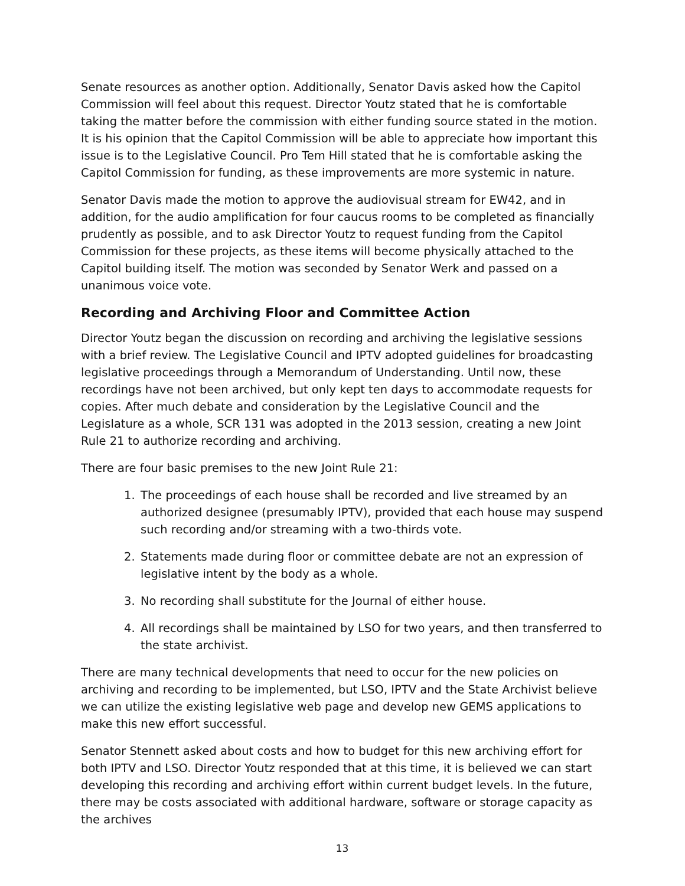Senate resources as another option. Additionally, Senator Davis asked how the Capitol Commission will feel about this request. Director Youtz stated that he is comfortable taking the matter before the commission with either funding source stated in the motion. It is his opinion that the Capitol Commission will be able to appreciate how important this issue is to the Legislative Council. Pro Tem Hill stated that he is comfortable asking the Capitol Commission for funding, as these improvements are more systemic in nature.
Senator Davis made the motion to approve the audiovisual stream for EW42, and in addition, for the audio amplification for four caucus rooms to be completed as financially prudently as possible, and to ask Director Youtz to request funding from the Capitol Commission for these projects, as these items will become physically attached to the Capitol building itself. The motion was seconded by Senator Werk and passed on a unanimous voice vote.
Recording and Archiving Floor and Committee Action
Director Youtz began the discussion on recording and archiving the legislative sessions with a brief review. The Legislative Council and IPTV adopted guidelines for broadcasting legislative proceedings through a Memorandum of Understanding. Until now, these recordings have not been archived, but only kept ten days to accommodate requests for copies. After much debate and consideration by the Legislative Council and the Legislature as a whole, SCR 131 was adopted in the 2013 session, creating a new Joint Rule 21 to authorize recording and archiving.
There are four basic premises to the new Joint Rule 21:
1. The proceedings of each house shall be recorded and live streamed by an authorized designee (presumably IPTV), provided that each house may suspend such recording and/or streaming with a two-thirds vote.
2. Statements made during floor or committee debate are not an expression of legislative intent by the body as a whole.
3. No recording shall substitute for the Journal of either house.
4. All recordings shall be maintained by LSO for two years, and then transferred to the state archivist.
There are many technical developments that need to occur for the new policies on archiving and recording to be implemented, but LSO, IPTV and the State Archivist believe we can utilize the existing legislative web page and develop new GEMS applications to make this new effort successful.
Senator Stennett asked about costs and how to budget for this new archiving effort for both IPTV and LSO. Director Youtz responded that at this time, it is believed we can start developing this recording and archiving effort within current budget levels. In the future, there may be costs associated with additional hardware, software or storage capacity as the archives
13